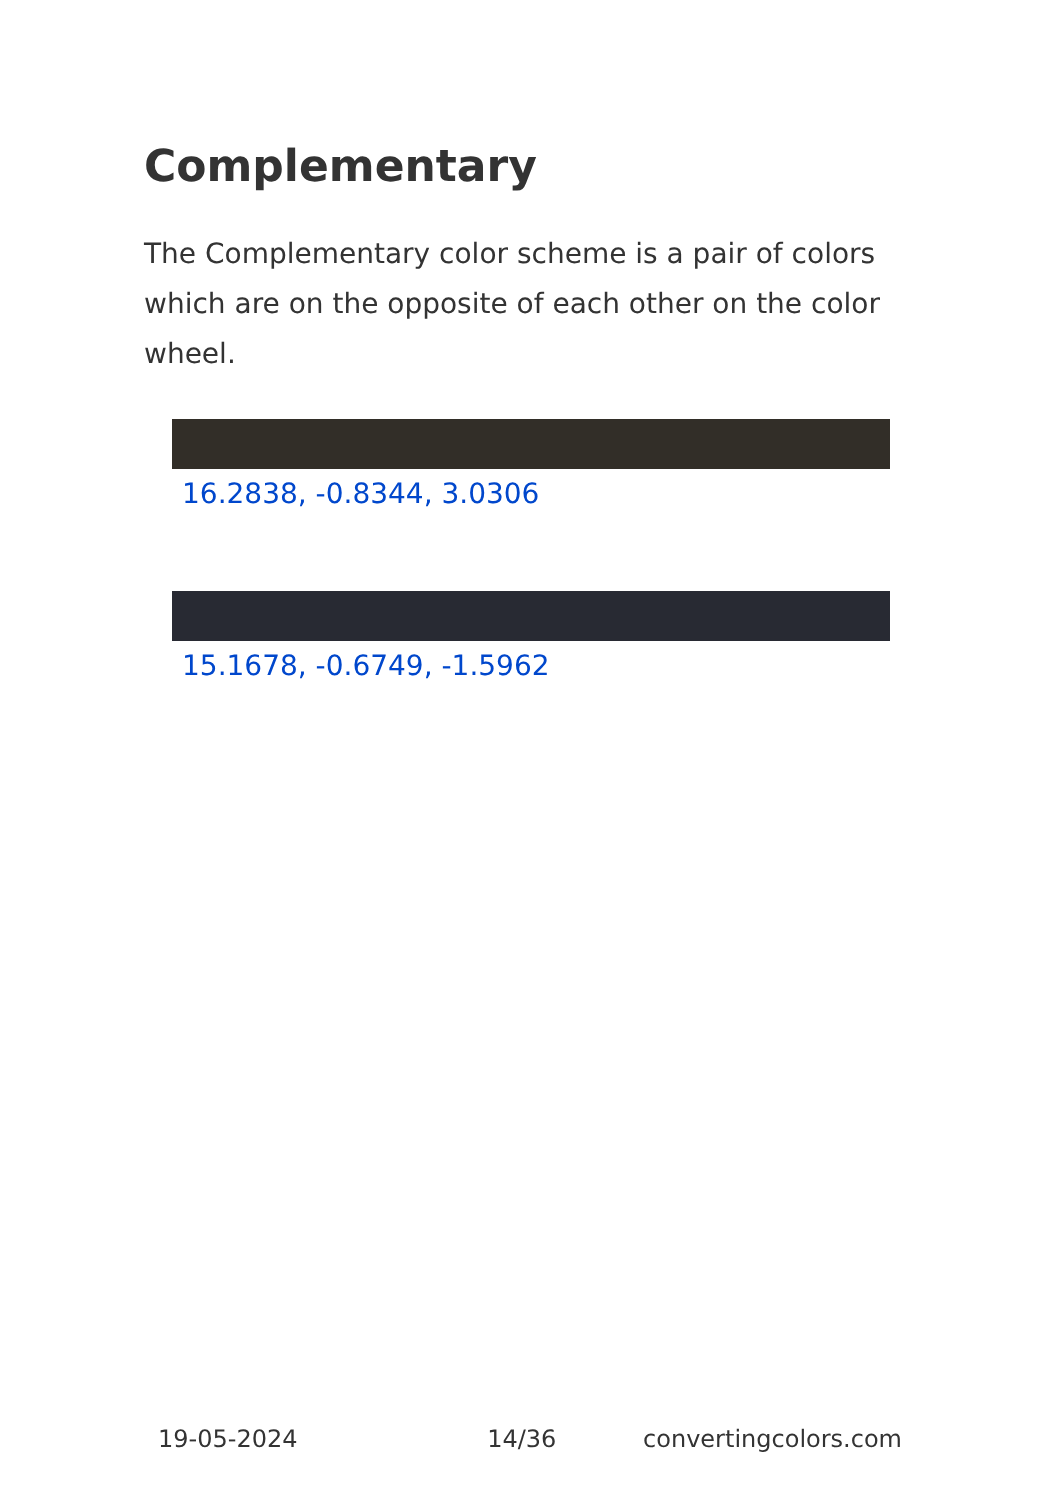Complementary
The Complementary color scheme is a pair of colors which are on the opposite of each other on the color wheel.
16.2838, -0.8344, 3.0306
15.1678, -0.6749, -1.5962
19-05-2024 14/36 convertingcolors.com